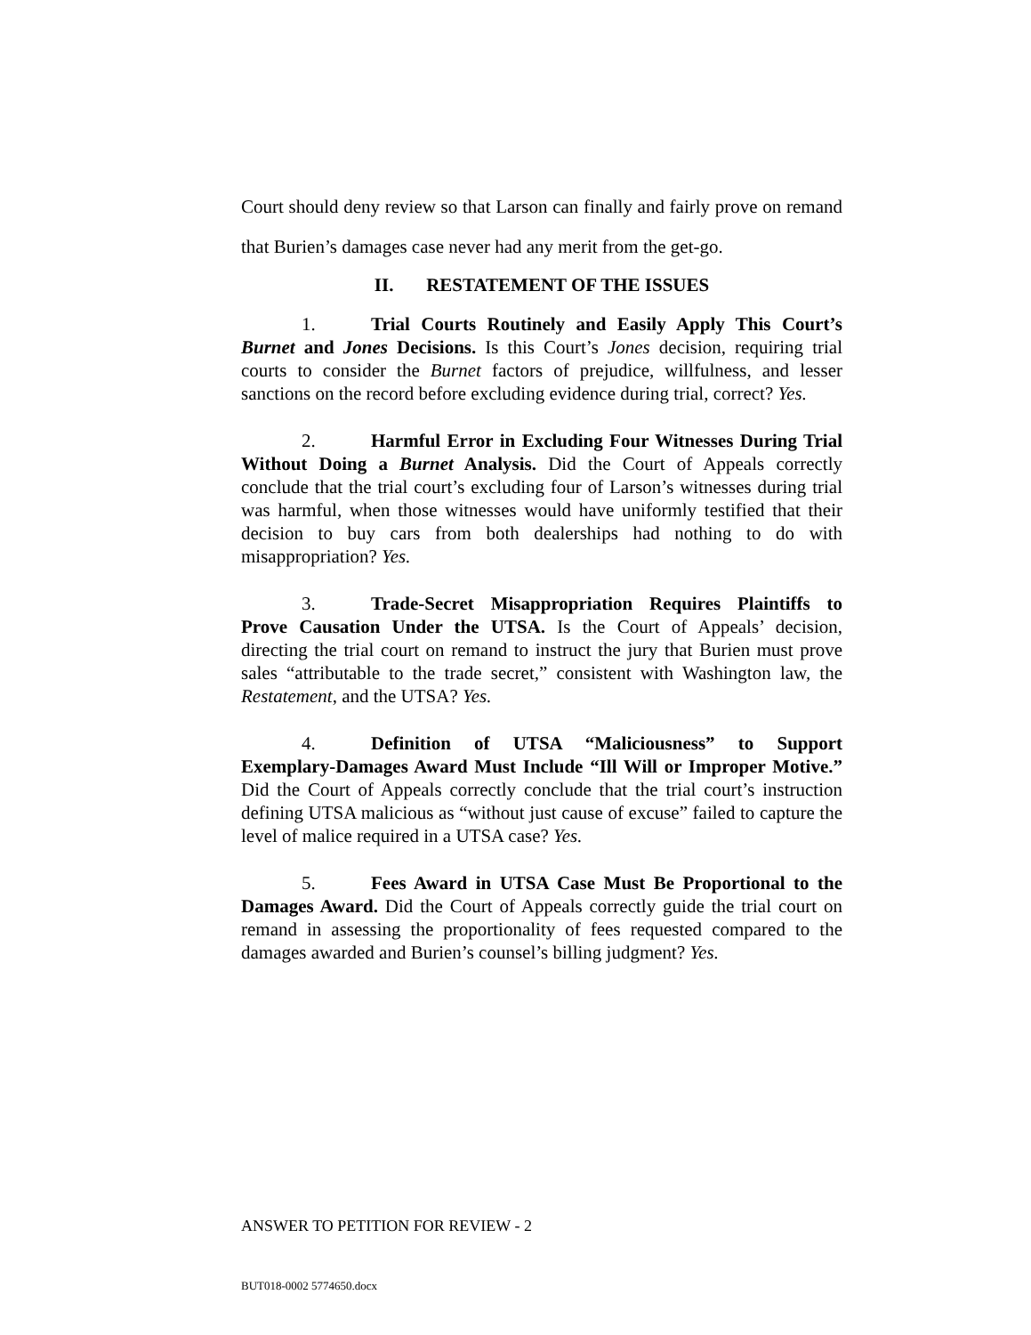Court should deny review so that Larson can finally and fairly prove on remand that Burien’s damages case never had any merit from the get-go.
II. RESTATEMENT OF THE ISSUES
1. Trial Courts Routinely and Easily Apply This Court’s Burnet and Jones Decisions. Is this Court’s Jones decision, requiring trial courts to consider the Burnet factors of prejudice, willfulness, and lesser sanctions on the record before excluding evidence during trial, correct? Yes.
2. Harmful Error in Excluding Four Witnesses During Trial Without Doing a Burnet Analysis. Did the Court of Appeals correctly conclude that the trial court’s excluding four of Larson’s witnesses during trial was harmful, when those witnesses would have uniformly testified that their decision to buy cars from both dealerships had nothing to do with misappropriation? Yes.
3. Trade-Secret Misappropriation Requires Plaintiffs to Prove Causation Under the UTSA. Is the Court of Appeals’ decision, directing the trial court on remand to instruct the jury that Burien must prove sales “attributable to the trade secret,” consistent with Washington law, the Restatement, and the UTSA? Yes.
4. Definition of UTSA “Maliciousness” to Support Exemplary-Damages Award Must Include “Ill Will or Improper Motive.” Did the Court of Appeals correctly conclude that the trial court’s instruction defining UTSA malicious as “without just cause of excuse” failed to capture the level of malice required in a UTSA case? Yes.
5. Fees Award in UTSA Case Must Be Proportional to the Damages Award. Did the Court of Appeals correctly guide the trial court on remand in assessing the proportionality of fees requested compared to the damages awarded and Burien’s counsel’s billing judgment? Yes.
ANSWER TO PETITION FOR REVIEW - 2
BUT018-0002 5774650.docx